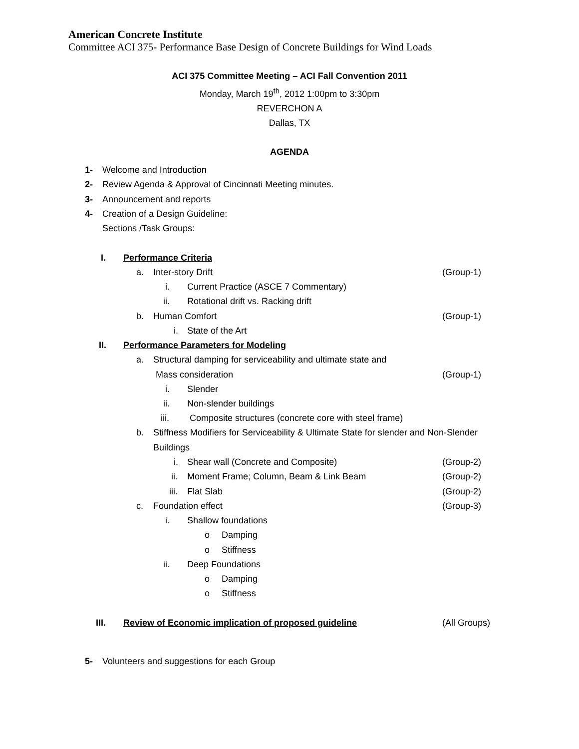American Concrete Institute
Committee ACI 375- Performance Base Design of Concrete Buildings for Wind Loads
ACI 375 Committee Meeting – ACI Fall Convention 2011
Monday, March 19<sup>th</sup>, 2012 1:00pm to 3:30pm
REVERCHON A
Dallas, TX
AGENDA
1- Welcome and Introduction
2- Review Agenda & Approval of Cincinnati Meeting minutes.
3- Announcement and reports
4- Creation of a Design Guideline:
Sections /Task Groups:
I. Performance Criteria
a. Inter-story Drift (Group-1)
i. Current Practice (ASCE 7 Commentary)
ii. Rotational drift vs. Racking drift
b. Human Comfort (Group-1)
i. State of the Art
II. Performance Parameters for Modeling
a. Structural damping for serviceability and ultimate state and
Mass consideration (Group-1)
i. Slender
ii. Non-slender buildings
iii. Composite structures (concrete core with steel frame)
b. Stiffness Modifiers for Serviceability & Ultimate State for slender and Non-Slender
Buildings
i. Shear wall (Concrete and Composite) (Group-2)
ii. Moment Frame; Column, Beam & Link Beam (Group-2)
iii. Flat Slab (Group-2)
c. Foundation effect (Group-3)
i. Shallow foundations
o Damping
o Stiffness
ii. Deep Foundations
o Damping
o Stiffness
III. Review of Economic implication of proposed guideline (All Groups)
5- Volunteers and suggestions for each Group